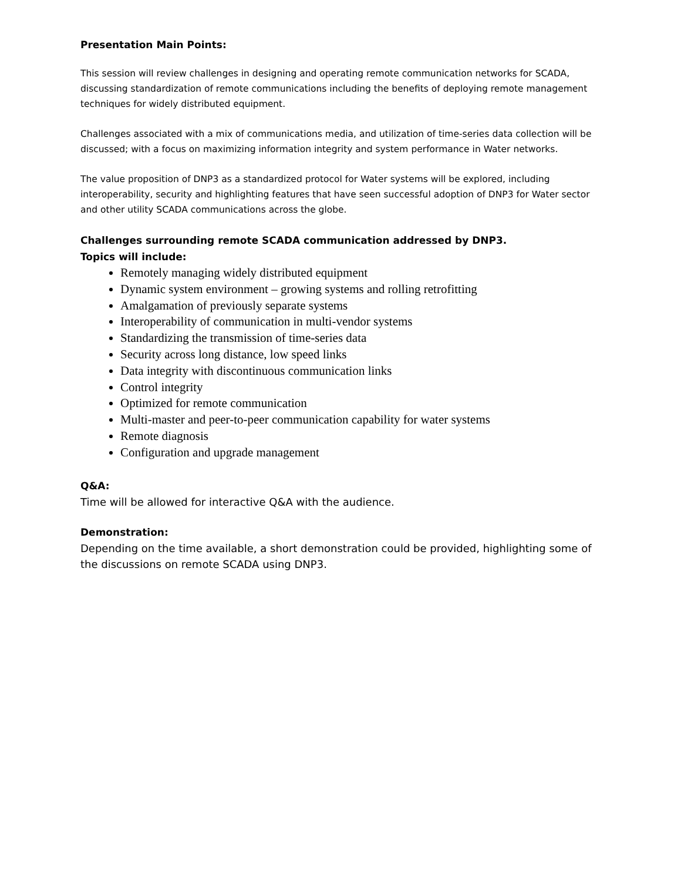Presentation Main Points:
This session will review challenges in designing and operating remote communication networks for SCADA, discussing standardization of remote communications including the benefits of deploying remote management techniques for widely distributed equipment.
Challenges associated with a mix of communications media, and utilization of time-series data collection will be discussed; with a focus on maximizing information integrity and system performance in Water networks.
The value proposition of DNP3 as a standardized protocol for Water systems will be explored, including interoperability, security and highlighting features that have seen successful adoption of DNP3 for Water sector and other utility SCADA communications across the globe.
Challenges surrounding remote SCADA communication addressed by DNP3.
Topics will include:
Remotely managing widely distributed equipment
Dynamic system environment – growing systems and rolling retrofitting
Amalgamation of previously separate systems
Interoperability of communication in multi-vendor systems
Standardizing the transmission of time-series data
Security across long distance, low speed links
Data integrity with discontinuous communication links
Control integrity
Optimized for remote communication
Multi-master and peer-to-peer communication capability for water systems
Remote diagnosis
Configuration and upgrade management
Q&A:
Time will be allowed for interactive Q&A with the audience.
Demonstration:
Depending on the time available, a short demonstration could be provided, highlighting some of the discussions on remote SCADA using DNP3.